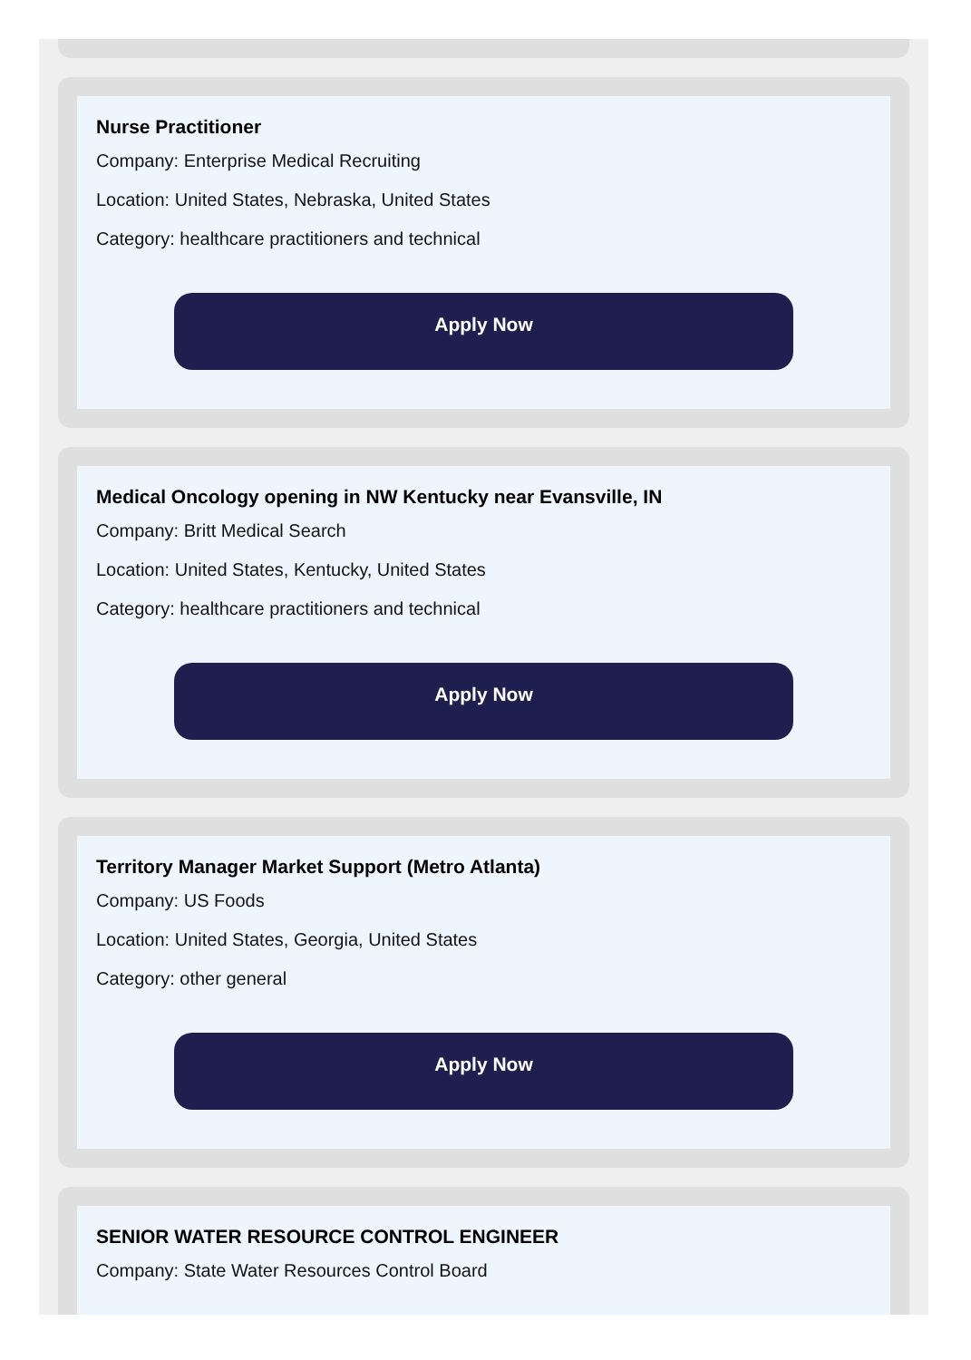Nurse Practitioner
Company: Enterprise Medical Recruiting
Location: United States, Nebraska, United States
Category: healthcare practitioners and technical
Apply Now
Medical Oncology opening in NW Kentucky near Evansville, IN
Company: Britt Medical Search
Location: United States, Kentucky, United States
Category: healthcare practitioners and technical
Apply Now
Territory Manager Market Support (Metro Atlanta)
Company: US Foods
Location: United States, Georgia, United States
Category: other general
Apply Now
SENIOR WATER RESOURCE CONTROL ENGINEER
Company: State Water Resources Control Board